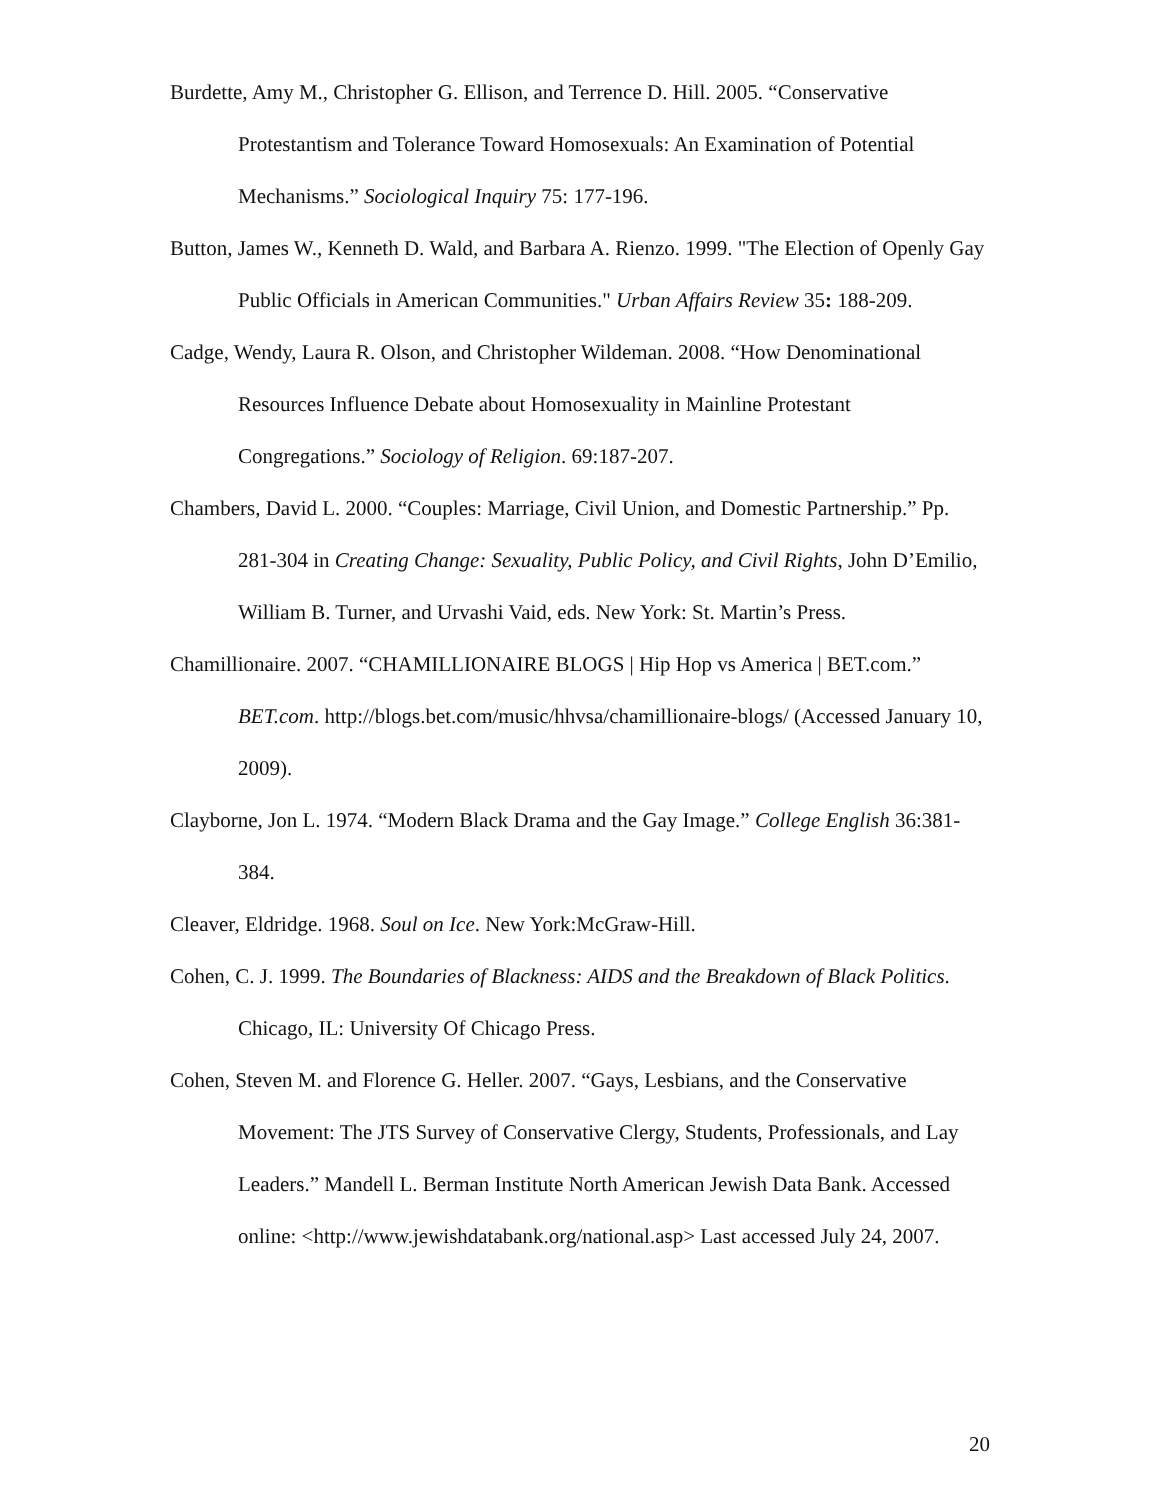Burdette, Amy M., Christopher G. Ellison, and Terrence D. Hill. 2005. “Conservative Protestantism and Tolerance Toward Homosexuals: An Examination of Potential Mechanisms.” Sociological Inquiry 75: 177-196.
Button, James W., Kenneth D. Wald, and Barbara A. Rienzo. 1999. "The Election of Openly Gay Public Officials in American Communities." Urban Affairs Review 35: 188-209.
Cadge, Wendy, Laura R. Olson, and Christopher Wildeman. 2008. “How Denominational Resources Influence Debate about Homosexuality in Mainline Protestant Congregations.” Sociology of Religion. 69:187-207.
Chambers, David L. 2000. “Couples: Marriage, Civil Union, and Domestic Partnership.” Pp. 281-304 in Creating Change: Sexuality, Public Policy, and Civil Rights, John D’Emilio, William B. Turner, and Urvashi Vaid, eds. New York: St. Martin’s Press.
Chamillionaire. 2007. “CHAMILLIONAIRE BLOGS | Hip Hop vs America | BET.com.” BET.com. http://blogs.bet.com/music/hhvsa/chamillionaire-blogs/ (Accessed January 10, 2009).
Clayborne, Jon L. 1974. “Modern Black Drama and the Gay Image.” College English 36:381-384.
Cleaver, Eldridge. 1968. Soul on Ice. New York:McGraw-Hill.
Cohen, C. J. 1999. The Boundaries of Blackness: AIDS and the Breakdown of Black Politics. Chicago, IL: University Of Chicago Press.
Cohen, Steven M. and Florence G. Heller. 2007. “Gays, Lesbians, and the Conservative Movement: The JTS Survey of Conservative Clergy, Students, Professionals, and Lay Leaders.” Mandell L. Berman Institute North American Jewish Data Bank. Accessed online: <http://www.jewishdatabank.org/national.asp> Last accessed July 24, 2007.
20